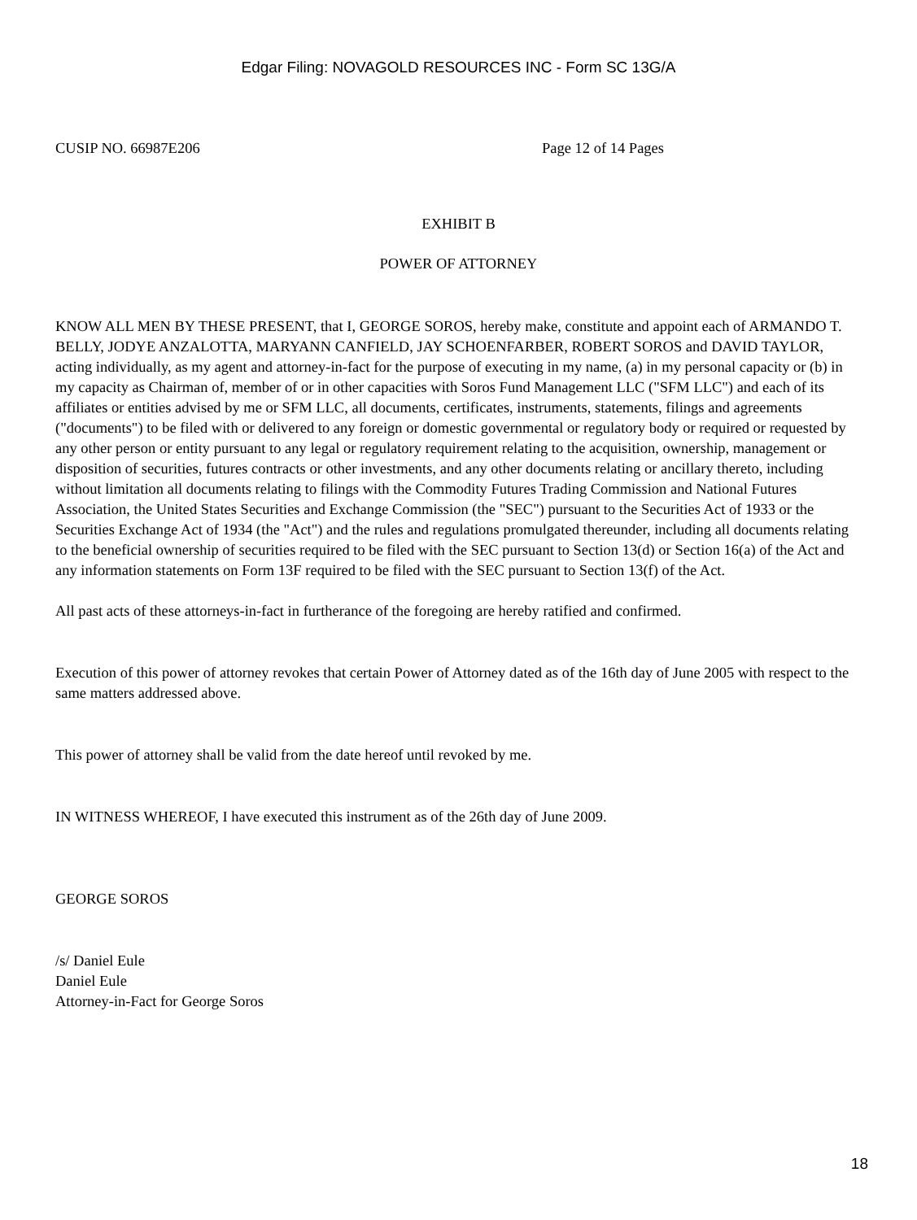Edgar Filing: NOVAGOLD RESOURCES INC - Form SC 13G/A
CUSIP NO. 66987E206 Page 12 of 14 Pages
EXHIBIT B
POWER OF ATTORNEY
KNOW ALL MEN BY THESE PRESENT, that I, GEORGE SOROS, hereby make, constitute and appoint each of ARMANDO T. BELLY, JODYE ANZALOTTA, MARYANN CANFIELD, JAY SCHOENFARBER, ROBERT SOROS and DAVID TAYLOR, acting individually, as my agent and attorney-in-fact for the purpose of executing in my name, (a) in my personal capacity or (b) in my capacity as Chairman of, member of or in other capacities with Soros Fund Management LLC ("SFM LLC") and each of its affiliates or entities advised by me or SFM LLC, all documents, certificates, instruments, statements, filings and agreements ("documents") to be filed with or delivered to any foreign or domestic governmental or regulatory body or required or requested by any other person or entity pursuant to any legal or regulatory requirement relating to the acquisition, ownership, management or disposition of securities, futures contracts or other investments, and any other documents relating or ancillary thereto, including without limitation all documents relating to filings with the Commodity Futures Trading Commission and National Futures Association, the United States Securities and Exchange Commission (the "SEC") pursuant to the Securities Act of 1933 or the Securities Exchange Act of 1934 (the "Act") and the rules and regulations promulgated thereunder, including all documents relating to the beneficial ownership of securities required to be filed with the SEC pursuant to Section 13(d) or Section 16(a) of the Act and any information statements on Form 13F required to be filed with the SEC pursuant to Section 13(f) of the Act.
All past acts of these attorneys-in-fact in furtherance of the foregoing are hereby ratified and confirmed.
Execution of this power of attorney revokes that certain Power of Attorney dated as of the 16th day of June 2005 with respect to the same matters addressed above.
This power of attorney shall be valid from the date hereof until revoked by me.
IN WITNESS WHEREOF, I have executed this instrument as of the 26th day of June 2009.
GEORGE SOROS
/s/ Daniel Eule
Daniel Eule
Attorney-in-Fact for George Soros
18